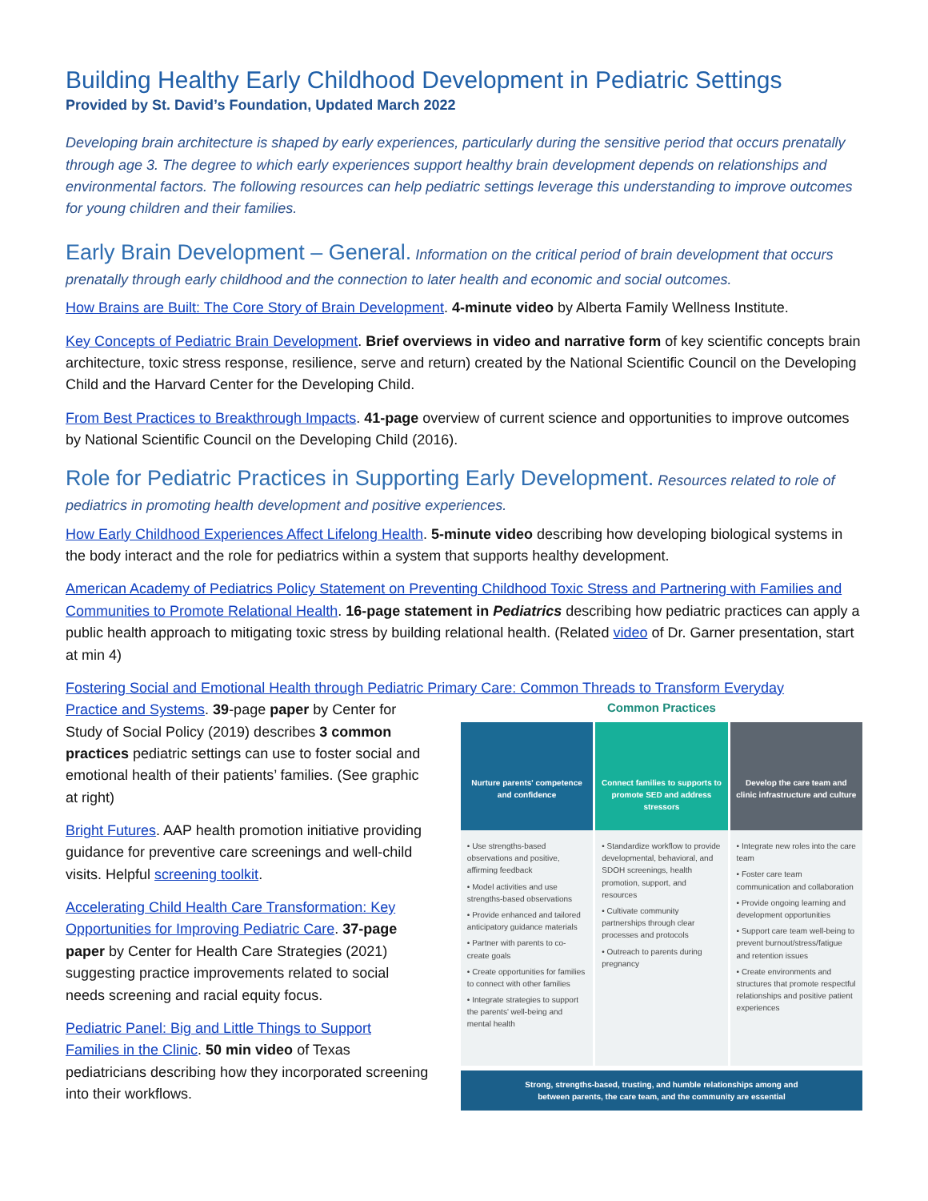Building Healthy Early Childhood Development in Pediatric Settings
Provided by St. David’s Foundation, Updated March 2022
Developing brain architecture is shaped by early experiences, particularly during the sensitive period that occurs prenatally through age 3. The degree to which early experiences support healthy brain development depends on relationships and environmental factors. The following resources can help pediatric settings leverage this understanding to improve outcomes for young children and their families.
Early Brain Development – General.
Information on the critical period of brain development that occurs prenatally through early childhood and the connection to later health and economic and social outcomes.
How Brains are Built: The Core Story of Brain Development. 4-minute video by Alberta Family Wellness Institute.
Key Concepts of Pediatric Brain Development. Brief overviews in video and narrative form of key scientific concepts brain architecture, toxic stress response, resilience, serve and return) created by the National Scientific Council on the Developing Child and the Harvard Center for the Developing Child.
From Best Practices to Breakthrough Impacts. 41-page overview of current science and opportunities to improve outcomes by National Scientific Council on the Developing Child (2016).
Role for Pediatric Practices in Supporting Early Development.
Resources related to role of pediatrics in promoting health development and positive experiences.
How Early Childhood Experiences Affect Lifelong Health. 5-minute video describing how developing biological systems in the body interact and the role for pediatrics within a system that supports healthy development.
American Academy of Pediatrics Policy Statement on Preventing Childhood Toxic Stress and Partnering with Families and Communities to Promote Relational Health. 16-page statement in Pediatrics describing how pediatric practices can apply a public health approach to mitigating toxic stress by building relational health. (Related video of Dr. Garner presentation, start at min 4)
Fostering Social and Emotional Health through Pediatric Primary Care: Common Threads to Transform Everyday
Practice and Systems. 39-page paper by Center for Study of Social Policy (2019) describes 3 common practices pediatric settings can use to foster social and emotional health of their patients’ families. (See graphic at right)
Bright Futures. AAP health promotion initiative providing guidance for preventive care screenings and well-child visits. Helpful screening toolkit.
Accelerating Child Health Care Transformation: Key Opportunities for Improving Pediatric Care. 37-page paper by Center for Health Care Strategies (2021) suggesting practice improvements related to social needs screening and racial equity focus.
Pediatric Panel: Big and Little Things to Support Families in the Clinic. 50 min video of Texas pediatricians describing how they incorporated screening into their workflows.
Common Practices
Nurture parents' competence and confidence
• Use strengths-based observations and positive, affirming feedback
• Model activities and use strengths-based observations
• Provide enhanced and tailored anticipatory guidance materials
• Partner with parents to co-create goals
• Create opportunities for families to connect with other families
• Integrate strategies to support the parents' well-being and mental health
Connect families to supports to promote SED and address stressors
• Standardize workflow to provide developmental, behavioral, and SDOH screenings, health promotion, support, and resources
• Cultivate community partnerships through clear processes and protocols
• Outreach to parents during pregnancy
Develop the care team and clinic infrastructure and culture
• Integrate new roles into the care team
• Foster care team communication and collaboration
• Provide ongoing learning and development opportunities
• Support care team well-being to prevent burnout/stress/fatigue and retention issues
• Create environments and structures that promote respectful relationships and positive patient experiences
Strong, strengths-based, trusting, and humble relationships among and between parents, the care team, and the community are essential